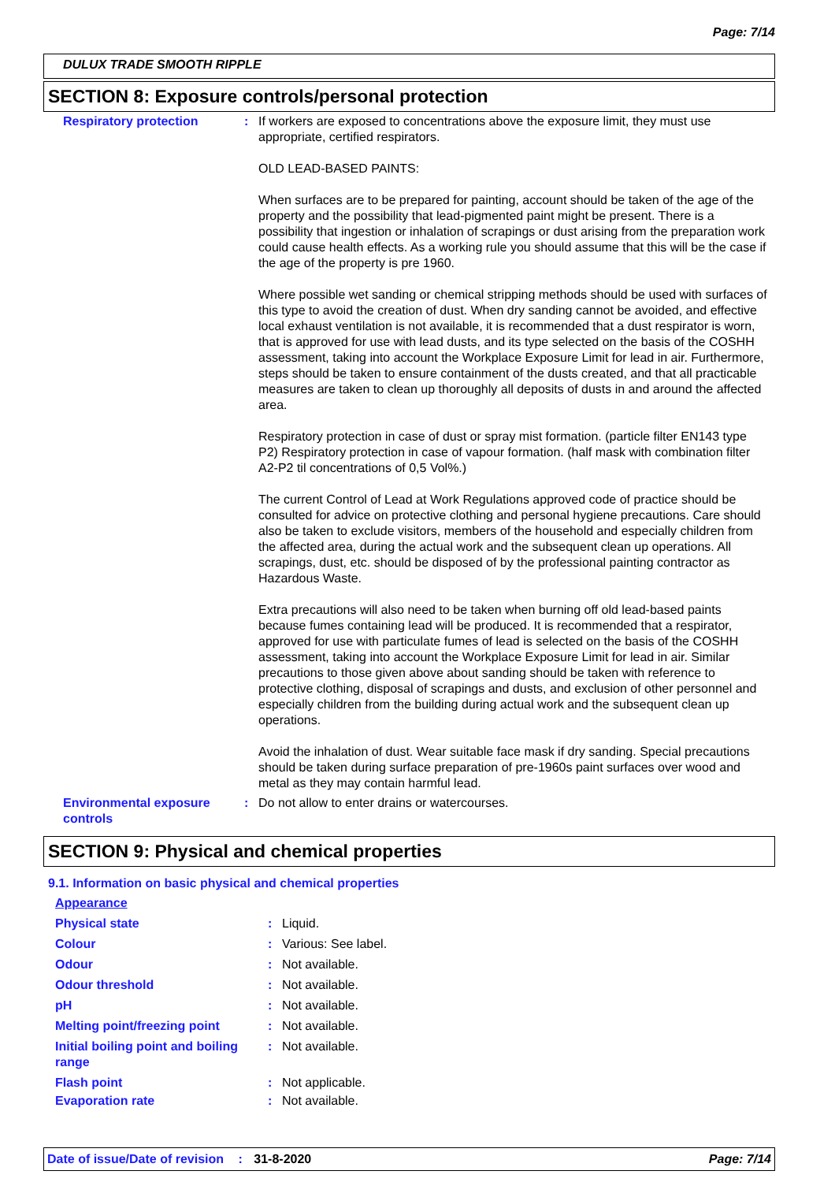Page: 7/14
DULUX TRADE SMOOTH RIPPLE
SECTION 8: Exposure controls/personal protection
| Respiratory protection | : | If workers are exposed to concentrations above the exposure limit, they must use appropriate, certified respirators. OLD LEAD-BASED PAINTS: When surfaces are to be prepared for painting, account should be taken of the age of the property and the possibility that lead-pigmented paint might be present. There is a possibility that ingestion or inhalation of scrapings or dust arising from the preparation work could cause health effects. As a working rule you should assume that this will be the case if the age of the property is pre 1960. Where possible wet sanding or chemical stripping methods should be used with surfaces of this type to avoid the creation of dust. When dry sanding cannot be avoided, and effective local exhaust ventilation is not available, it is recommended that a dust respirator is worn, that is approved for use with lead dusts, and its type selected on the basis of the COSHH assessment, taking into account the Workplace Exposure Limit for lead in air. Furthermore, steps should be taken to ensure containment of the dusts created, and that all practicable measures are taken to clean up thoroughly all deposits of dusts in and around the affected area. Respiratory protection in case of dust or spray mist formation. (particle filter EN143 type P2) Respiratory protection in case of vapour formation. (half mask with combination filter A2-P2 til concentrations of 0,5 Vol%.) The current Control of Lead at Work Regulations approved code of practice should be consulted for advice on protective clothing and personal hygiene precautions. Care should also be taken to exclude visitors, members of the household and especially children from the affected area, during the actual work and the subsequent clean up operations. All scrapings, dust, etc. should be disposed of by the professional painting contractor as Hazardous Waste. Extra precautions will also need to be taken when burning off old lead-based paints because fumes containing lead will be produced. It is recommended that a respirator, approved for use with particulate fumes of lead is selected on the basis of the COSHH assessment, taking into account the Workplace Exposure Limit for lead in air. Similar precautions to those given above about sanding should be taken with reference to protective clothing, disposal of scrapings and dusts, and exclusion of other personnel and especially children from the building during actual work and the subsequent clean up operations. Avoid the inhalation of dust. Wear suitable face mask if dry sanding. Special precautions should be taken during surface preparation of pre-1960s paint surfaces over wood and metal as they may contain harmful lead. |
| Environmental exposure controls | : | Do not allow to enter drains or watercourses. |
SECTION 9: Physical and chemical properties
9.1. Information on basic physical and chemical properties
| Appearance | | |
| Physical state | : | Liquid. |
| Colour | : | Various: See label. |
| Odour | : | Not available. |
| Odour threshold | : | Not available. |
| pH | : | Not available. |
| Melting point/freezing point | : | Not available. |
| Initial boiling point and boiling range | : | Not available. |
| Flash point | : | Not applicable. |
| Evaporation rate | : | Not available. |
Date of issue/Date of revision : 31-8-2020 Page: 7/14